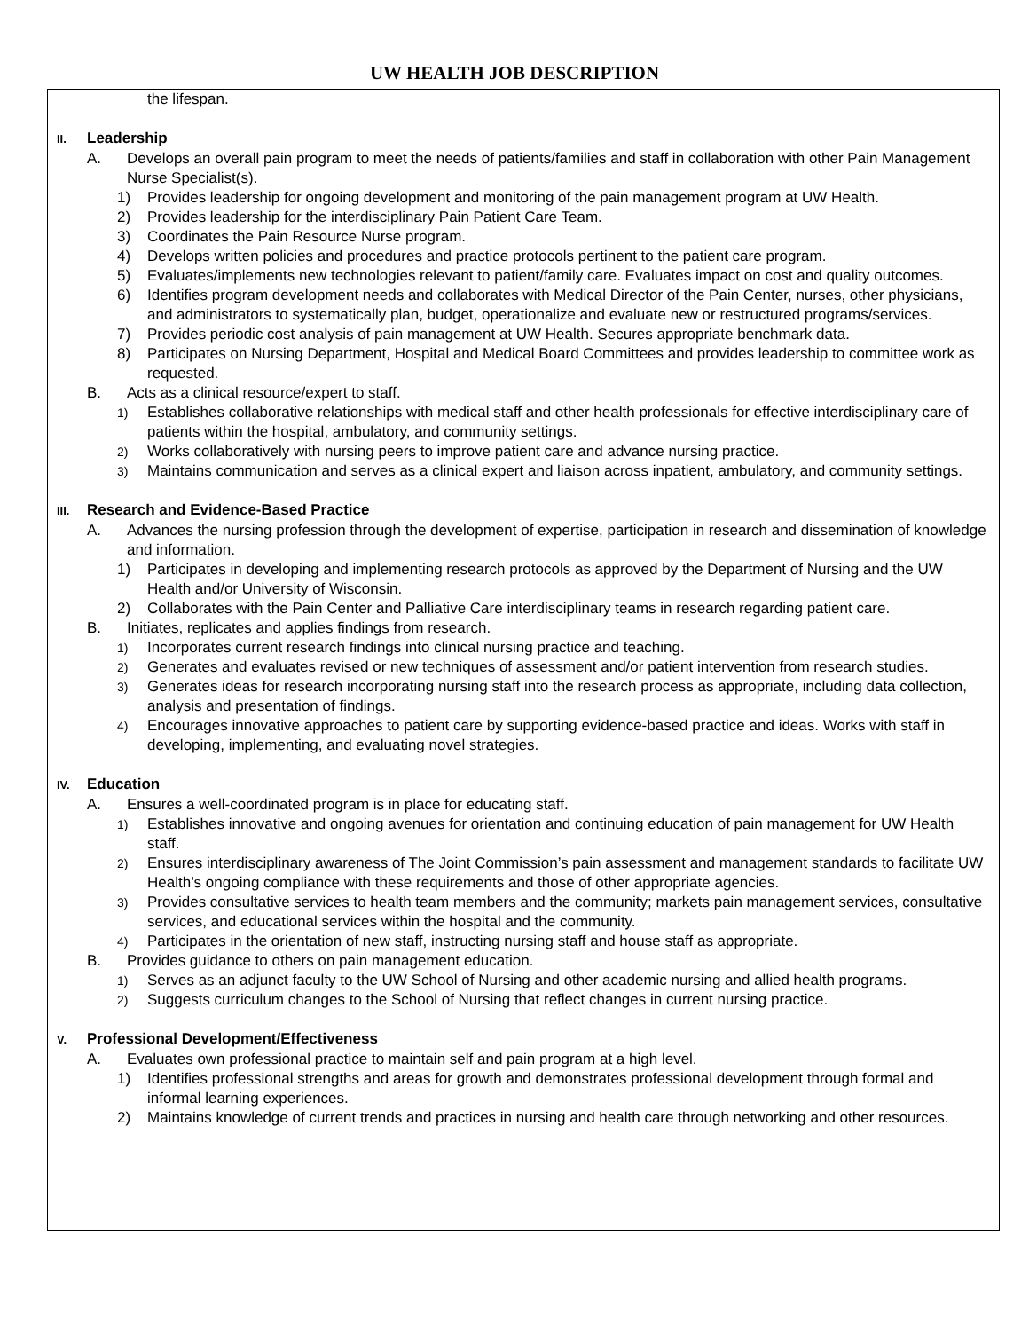UW HEALTH JOB DESCRIPTION
the lifespan.
II. Leadership
A. Develops an overall pain program to meet the needs of patients/families and staff in collaboration with other Pain Management Nurse Specialist(s).
1) Provides leadership for ongoing development and monitoring of the pain management program at UW Health.
2) Provides leadership for the interdisciplinary Pain Patient Care Team.
3) Coordinates the Pain Resource Nurse program.
4) Develops written policies and procedures and practice protocols pertinent to the patient care program.
5) Evaluates/implements new technologies relevant to patient/family care. Evaluates impact on cost and quality outcomes.
6) Identifies program development needs and collaborates with Medical Director of the Pain Center, nurses, other physicians, and administrators to systematically plan, budget, operationalize and evaluate new or restructured programs/services.
7) Provides periodic cost analysis of pain management at UW Health. Secures appropriate benchmark data.
8) Participates on Nursing Department, Hospital and Medical Board Committees and provides leadership to committee work as requested.
B. Acts as a clinical resource/expert to staff.
1)
Establishes collaborative relationships with medical staff and other health professionals for effective interdisciplinary care of patients within the hospital, ambulatory, and community settings.
2)
Works collaboratively with nursing peers to improve patient care and advance nursing practice.
3)
Maintains communication and serves as a clinical expert and liaison across inpatient, ambulatory, and community settings.
III. Research and Evidence-Based Practice
A. Advances the nursing profession through the development of expertise, participation in research and dissemination of knowledge and information.
1) Participates in developing and implementing research protocols as approved by the Department of Nursing and the UW Health and/or University of Wisconsin.
2) Collaborates with the Pain Center and Palliative Care interdisciplinary teams in research regarding patient care.
B. Initiates, replicates and applies findings from research.
1)
Incorporates current research findings into clinical nursing practice and teaching.
2)
Generates and evaluates revised or new techniques of assessment and/or patient intervention from research studies.
3)
Generates ideas for research incorporating nursing staff into the research process as appropriate, including data collection, analysis and presentation of findings.
4)
Encourages innovative approaches to patient care by supporting evidence-based practice and ideas. Works with staff in developing, implementing, and evaluating novel strategies.
IV. Education
A. Ensures a well-coordinated program is in place for educating staff.
1)
Establishes innovative and ongoing avenues for orientation and continuing education of pain management for UW Health staff.
2)
Ensures interdisciplinary awareness of The Joint Commission’s pain assessment and management standards to facilitate UW Health’s ongoing compliance with these requirements and those of other appropriate agencies.
3)
Provides consultative services to health team members and the community; markets pain management services, consultative services, and educational services within the hospital and the community.
4)
Participates in the orientation of new staff, instructing nursing staff and house staff as appropriate.
B. Provides guidance to others on pain management education.
1)
Serves as an adjunct faculty to the UW School of Nursing and other academic nursing and allied health programs.
2)
Suggests curriculum changes to the School of Nursing that reflect changes in current nursing practice.
V. Professional Development/Effectiveness
A. Evaluates own professional practice to maintain self and pain program at a high level.
1) Identifies professional strengths and areas for growth and demonstrates professional development through formal and informal learning experiences.
2) Maintains knowledge of current trends and practices in nursing and health care through networking and other resources.